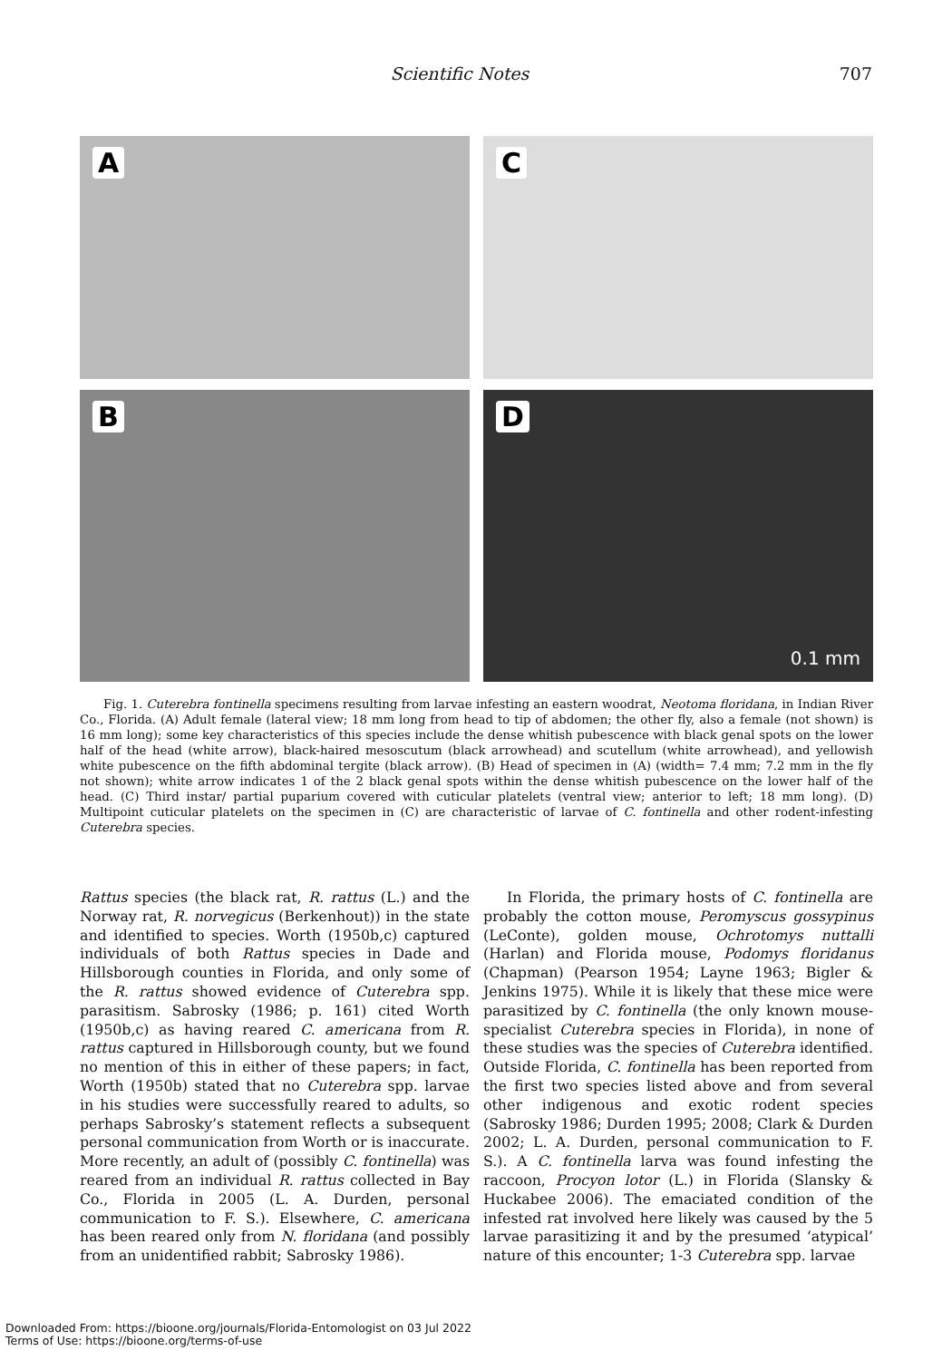Scientific Notes 707
A
C
B
D
0.1 mm
Fig. 1. Cuterebra fontinella specimens resulting from larvae infesting an eastern woodrat, Neotoma floridana, in Indian River Co., Florida. (A) Adult female (lateral view; 18 mm long from head to tip of abdomen; the other fly, also a female (not shown) is 16 mm long); some key characteristics of this species include the dense whitish pubescence with black genal spots on the lower half of the head (white arrow), black-haired mesoscutum (black arrowhead) and scutellum (white arrowhead), and yellowish white pubescence on the fifth abdominal tergite (black arrow). (B) Head of specimen in (A) (width= 7.4 mm; 7.2 mm in the fly not shown); white arrow indicates 1 of the 2 black genal spots within the dense whitish pubescence on the lower half of the head. (C) Third instar/ partial puparium covered with cuticular platelets (ventral view; anterior to left; 18 mm long). (D) Multipoint cuticular platelets on the specimen in (C) are characteristic of larvae of C. fontinella and other rodent-infesting Cuterebra species.
Rattus species (the black rat, R. rattus (L.) and the Norway rat, R. norvegicus (Berkenhout)) in the state and identified to species. Worth (1950b,c) captured individuals of both Rattus species in Dade and Hillsborough counties in Florida, and only some of the R. rattus showed evidence of Cuterebra spp. parasitism. Sabrosky (1986; p. 161) cited Worth (1950b,c) as having reared C. americana from R. rattus captured in Hillsborough county, but we found no mention of this in either of these papers; in fact, Worth (1950b) stated that no Cuterebra spp. larvae in his studies were successfully reared to adults, so perhaps Sabrosky’s statement reflects a subsequent personal communication from Worth or is inaccurate. More recently, an adult of (possibly C. fontinella) was reared from an individual R. rattus collected in Bay Co., Florida in 2005 (L. A. Durden, personal communication to F. S.). Elsewhere, C. americana has been reared only from N. floridana (and possibly from an unidentified rabbit; Sabrosky 1986).
In Florida, the primary hosts of C. fontinella are probably the cotton mouse, Peromyscus gossypinus (LeConte), golden mouse, Ochrotomys nuttalli (Harlan) and Florida mouse, Podomys floridanus (Chapman) (Pearson 1954; Layne 1963; Bigler & Jenkins 1975). While it is likely that these mice were parasitized by C. fontinella (the only known mouse-specialist Cuterebra species in Florida), in none of these studies was the species of Cuterebra identified. Outside Florida, C. fontinella has been reported from the first two species listed above and from several other indigenous and exotic rodent species (Sabrosky 1986; Durden 1995; 2008; Clark & Durden 2002; L. A. Durden, personal communication to F. S.). A C. fontinella larva was found infesting the raccoon, Procyon lotor (L.) in Florida (Slansky & Huckabee 2006). The emaciated condition of the infested rat involved here likely was caused by the 5 larvae parasitizing it and by the presumed ‘atypical’ nature of this encounter; 1-3 Cuterebra spp. larvae
Downloaded From: https://bioone.org/journals/Florida-Entomologist on 03 Jul 2022
Terms of Use: https://bioone.org/terms-of-use